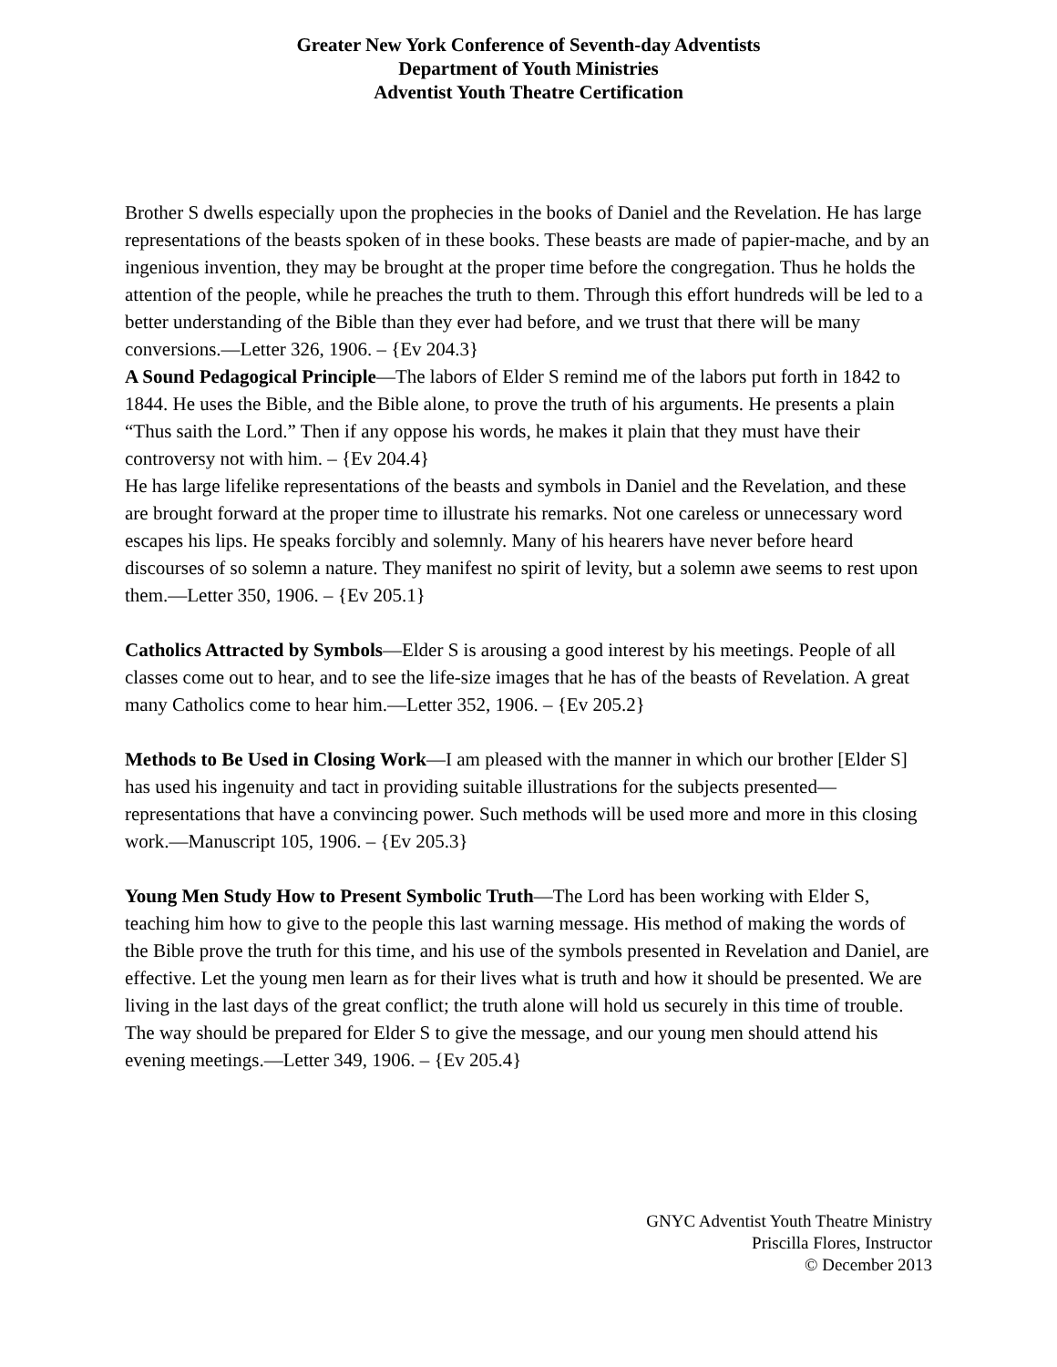Greater New York Conference of Seventh-day Adventists
Department of Youth Ministries
Adventist Youth Theatre Certification
Brother S dwells especially upon the prophecies in the books of Daniel and the Revelation. He has large representations of the beasts spoken of in these books. These beasts are made of papier-mache, and by an ingenious invention, they may be brought at the proper time before the congregation. Thus he holds the attention of the people, while he preaches the truth to them. Through this effort hundreds will be led to a better understanding of the Bible than they ever had before, and we trust that there will be many conversions.—Letter 326, 1906. – {Ev 204.3}
A Sound Pedagogical Principle—The labors of Elder S remind me of the labors put forth in 1842 to 1844. He uses the Bible, and the Bible alone, to prove the truth of his arguments. He presents a plain “Thus saith the Lord.” Then if any oppose his words, he makes it plain that they must have their controversy not with him. – {Ev 204.4}
He has large lifelike representations of the beasts and symbols in Daniel and the Revelation, and these are brought forward at the proper time to illustrate his remarks. Not one careless or unnecessary word escapes his lips. He speaks forcibly and solemnly. Many of his hearers have never before heard discourses of so solemn a nature. They manifest no spirit of levity, but a solemn awe seems to rest upon them.—Letter 350, 1906. – {Ev 205.1}
Catholics Attracted by Symbols—Elder S is arousing a good interest by his meetings. People of all classes come out to hear, and to see the life-size images that he has of the beasts of Revelation. A great many Catholics come to hear him.—Letter 352, 1906. – {Ev 205.2}
Methods to Be Used in Closing Work—I am pleased with the manner in which our brother [Elder S] has used his ingenuity and tact in providing suitable illustrations for the subjects presented—representations that have a convincing power. Such methods will be used more and more in this closing work.—Manuscript 105, 1906. – {Ev 205.3}
Young Men Study How to Present Symbolic Truth—The Lord has been working with Elder S, teaching him how to give to the people this last warning message. His method of making the words of the Bible prove the truth for this time, and his use of the symbols presented in Revelation and Daniel, are effective. Let the young men learn as for their lives what is truth and how it should be presented. We are living in the last days of the great conflict; the truth alone will hold us securely in this time of trouble. The way should be prepared for Elder S to give the message, and our young men should attend his evening meetings.—Letter 349, 1906. – {Ev 205.4}
GNYC Adventist Youth Theatre Ministry
Priscilla Flores, Instructor
© December 2013